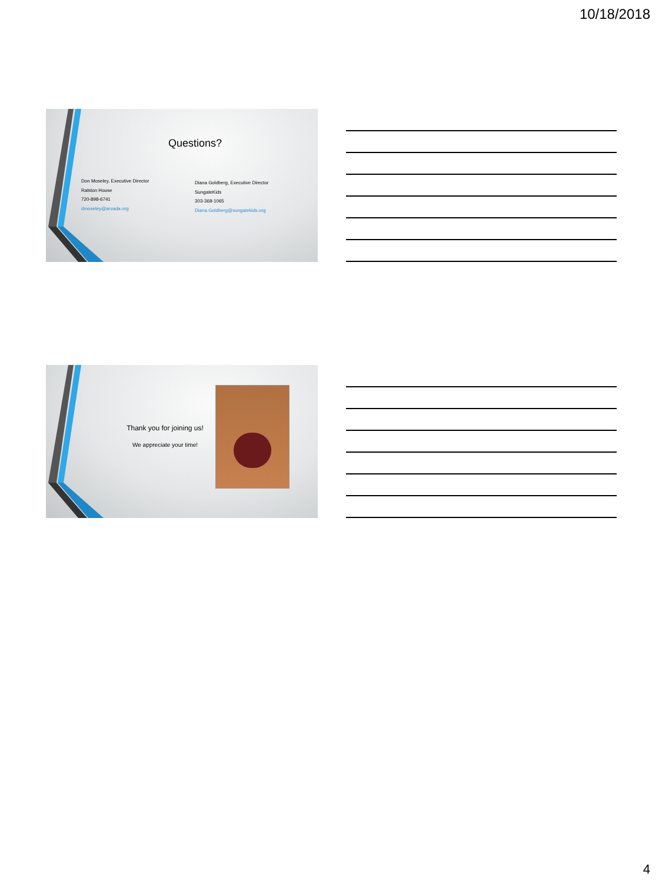10/18/2018
Questions?
Don Moseley, Executive Director
Ralston House
720-898-6741
dmoseley@arvada.org
Diana Goldberg, Executive Director
SungateKids
303-368-1065
Diana.Goldberg@sungatekids.org
Thank you for joining us!
We appreciate your time!
4